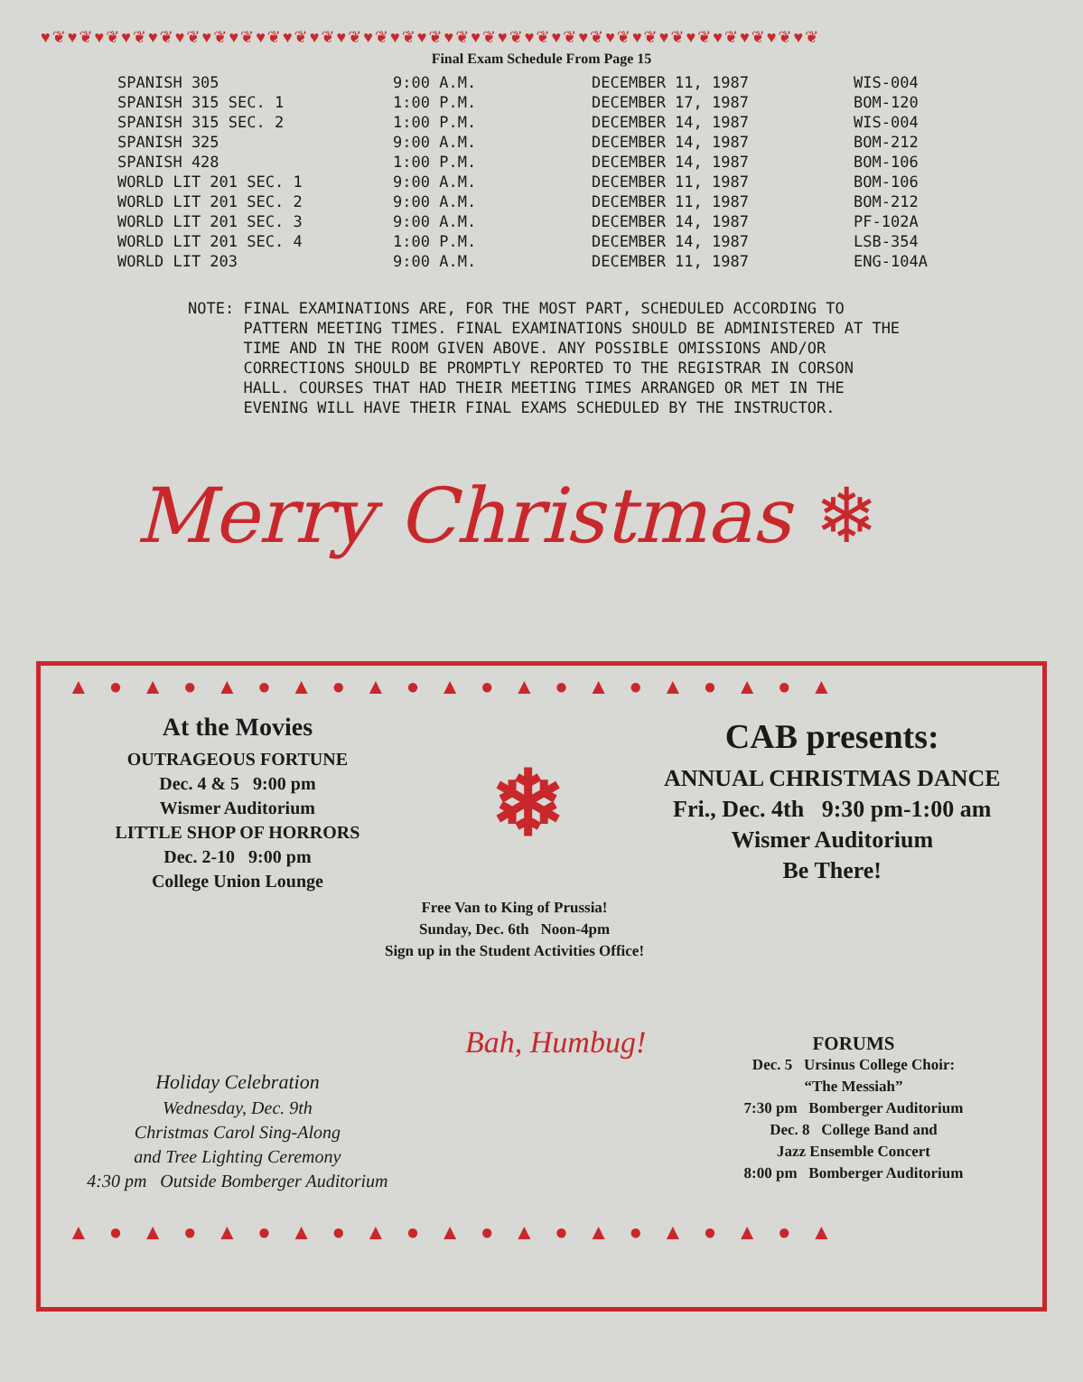♥❦♥❦♥❦♥❦♥❦♥❦♥❦♥❦♥❦♥❦♥❦♥❦♥❦♥❦♥❦♥❦♥❦♥❦♥❦♥❦♥❦♥❦♥❦♥❦♥❦♥❦♥❦♥❦♥❦
Final Exam Schedule From Page 15
| SPANISH 305 | 9:00 A.M. | DECEMBER 11, 1987 | WIS-004 |
| SPANISH 315 SEC. 1 | 1:00 P.M. | DECEMBER 17, 1987 | BOM-120 |
| SPANISH 315 SEC. 2 | 1:00 P.M. | DECEMBER 14, 1987 | WIS-004 |
| SPANISH 325 | 9:00 A.M. | DECEMBER 14, 1987 | BOM-212 |
| SPANISH 428 | 1:00 P.M. | DECEMBER 14, 1987 | BOM-106 |
| WORLD LIT 201 SEC. 1 | 9:00 A.M. | DECEMBER 11, 1987 | BOM-106 |
| WORLD LIT 201 SEC. 2 | 9:00 A.M. | DECEMBER 11, 1987 | BOM-212 |
| WORLD LIT 201 SEC. 3 | 9:00 A.M. | DECEMBER 14, 1987 | PF-102A |
| WORLD LIT 201 SEC. 4 | 1:00 P.M. | DECEMBER 14, 1987 | LSB-354 |
| WORLD LIT 203 | 9:00 A.M. | DECEMBER 11, 1987 | ENG-104A |
NOTE: FINAL EXAMINATIONS ARE, FOR THE MOST PART, SCHEDULED ACCORDING TO PATTERN MEETING TIMES. FINAL EXAMINATIONS SHOULD BE ADMINISTERED AT THE TIME AND IN THE ROOM GIVEN ABOVE. ANY POSSIBLE OMISSIONS AND/OR CORRECTIONS SHOULD BE PROMPTLY REPORTED TO THE REGISTRAR IN CORSON HALL. COURSES THAT HAD THEIR MEETING TIMES ARRANGED OR MET IN THE EVENING WILL HAVE THEIR FINAL EXAMS SCHEDULED BY THE INSTRUCTOR.
Merry Christmas ❄
▲●▲●▲●▲●▲●▲●▲●▲●▲●▲●▲
At the Movies
OUTRAGEOUS FORTUNE
Dec. 4 & 5 9:00 pm
Wismer Auditorium
LITTLE SHOP OF HORRORS
Dec. 2-10 9:00 pm
College Union Lounge
Holiday Celebration
Wednesday, Dec. 9th
Christmas Carol Sing-Along
and Tree Lighting Ceremony
4:30 pm Outside Bomberger Auditorium
❄
CAB presents:
ANNUAL CHRISTMAS DANCE
Fri., Dec. 4th 9:30 pm-1:00 am
Wismer Auditorium
Be There!
Free Van to King of Prussia!
Sunday, Dec. 6th Noon-4pm
Sign up in the Student Activities Office!
Bah, Humbug!
FORUMS
Dec. 5 Ursinus College Choir:
“The Messiah”
7:30 pm Bomberger Auditorium
Dec. 8 College Band and
Jazz Ensemble Concert
8:00 pm Bomberger Auditorium
▲●▲●▲●▲●▲●▲●▲●▲●▲●▲●▲